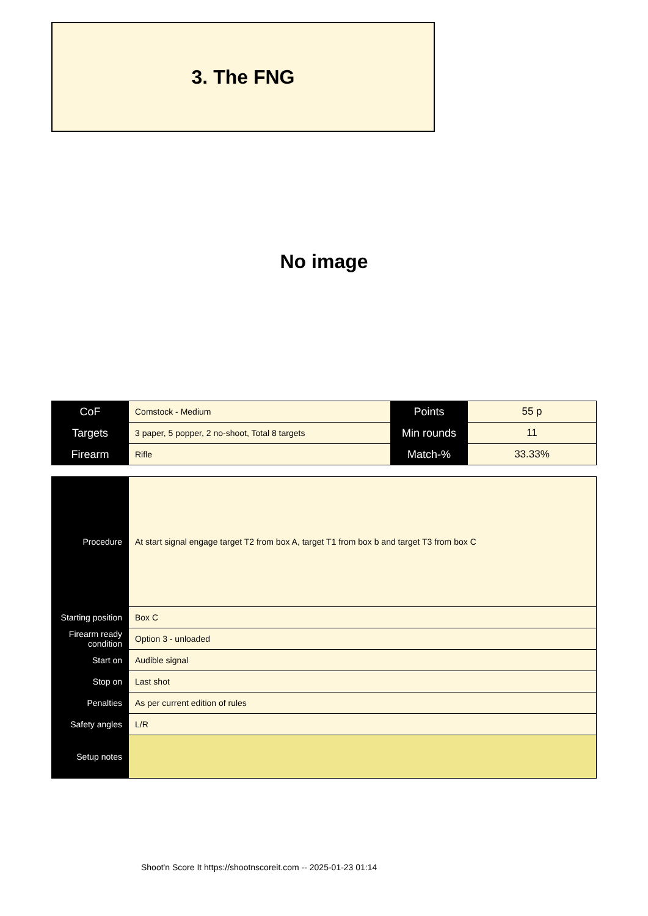3. The FNG
No image
| CoF | Comstock - Medium | Points | 55 p |
| Targets | 3 paper, 5 popper, 2 no-shoot, Total 8 targets | Min rounds | 11 |
| Firearm | Rifle | Match-% | 33.33% |
| Procedure | At start signal engage target T2 from box A, target T1 from box b and target T3 from box C |
| Starting position | Box C |
| Firearm ready condition | Option 3 - unloaded |
| Start on | Audible signal |
| Stop on | Last shot |
| Penalties | As per current edition of rules |
| Safety angles | L/R |
| Setup notes | |
Shoot'n Score It https://shootnscoreit.com -- 2025-01-23 01:14